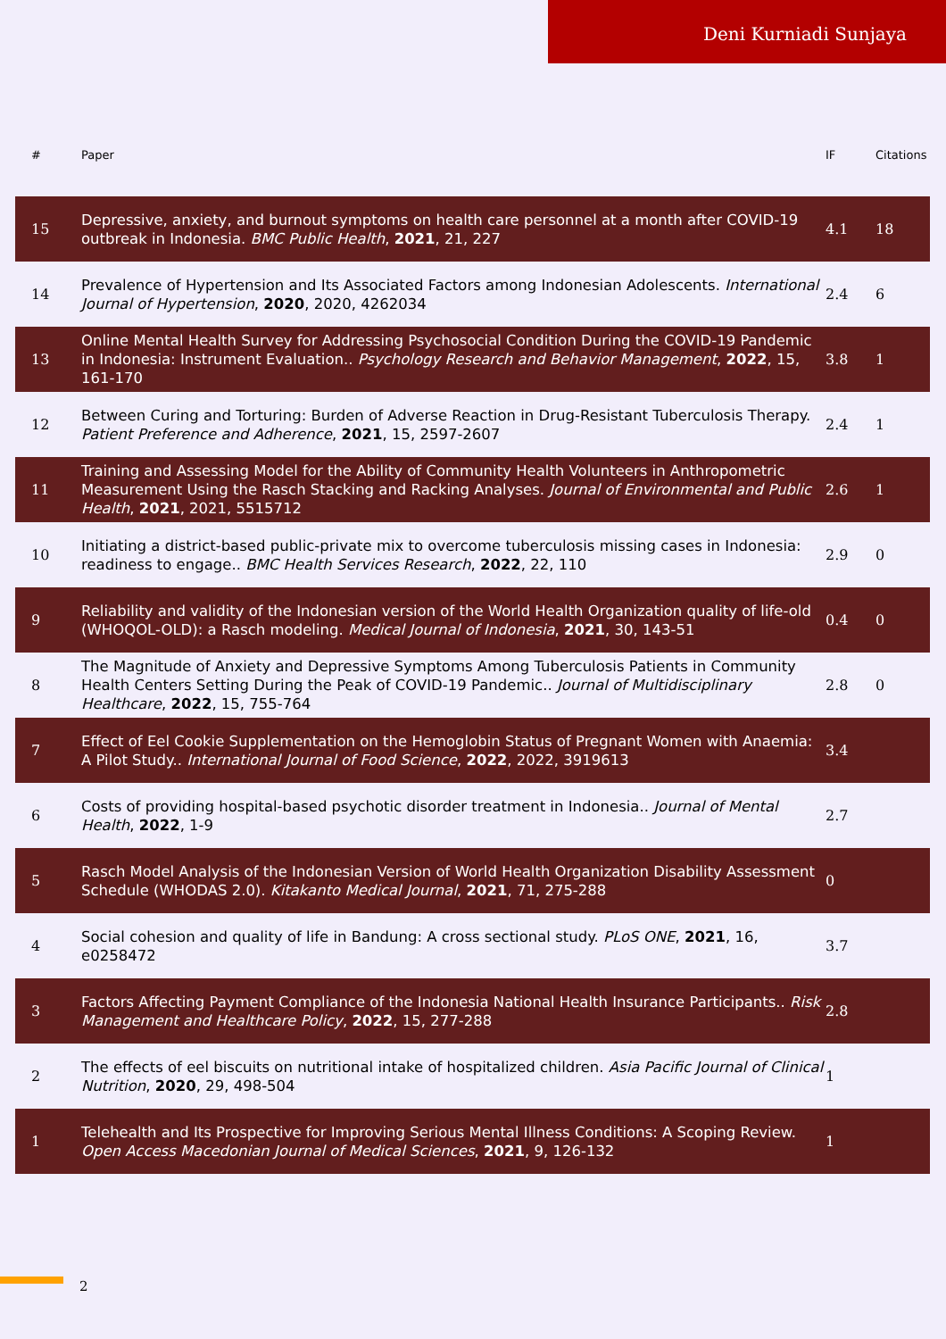Deni Kurniadi Sunjaya
| # | Paper | IF | Citations |
| --- | --- | --- | --- |
| 15 | Depressive, anxiety, and burnout symptoms on health care personnel at a month after COVID-19 outbreak in Indonesia. BMC Public Health , 2021 , 21, 227 | 4.1 | 18 |
| 14 | Prevalence of Hypertension and Its Associated Factors among Indonesian Adolescents. International Journal of Hypertension , 2020 , 2020, 4262034 | 2.4 | 6 |
| 13 | Online Mental Health Survey for Addressing Psychosocial Condition During the COVID-19 Pandemic in Indonesia: Instrument Evaluation.. Psychology Research and Behavior Management , 2022 , 15, 161-170 | 3.8 | 1 |
| 12 | Between Curing and Torturing: Burden of Adverse Reaction in Drug-Resistant Tuberculosis Therapy. Patient Preference and Adherence , 2021 , 15, 2597-2607 | 2.4 | 1 |
| 11 | Training and Assessing Model for the Ability of Community Health Volunteers in Anthropometric Measurement Using the Rasch Stacking and Racking Analyses. Journal of Environmental and Public Health , 2021 , 2021, 5515712 | 2.6 | 1 |
| 10 | Initiating a district-based public-private mix to overcome tuberculosis missing cases in Indonesia: readiness to engage.. BMC Health Services Research , 2022 , 22, 110 | 2.9 | 0 |
| 9 | Reliability and validity of the Indonesian version of the World Health Organization quality of life-old (WHOQOL-OLD): a Rasch modeling. Medical Journal of Indonesia , 2021 , 30, 143-51 | 0.4 | 0 |
| 8 | The Magnitude of Anxiety and Depressive Symptoms Among Tuberculosis Patients in Community Health Centers Setting During the Peak of COVID-19 Pandemic.. Journal of Multidisciplinary Healthcare , 2022 , 15, 755-764 | 2.8 | 0 |
| 7 | Effect of Eel Cookie Supplementation on the Hemoglobin Status of Pregnant Women with Anaemia: A Pilot Study.. International Journal of Food Science , 2022 , 2022, 3919613 | 3.4 | |
| 6 | Costs of providing hospital-based psychotic disorder treatment in Indonesia.. Journal of Mental Health , 2022 , 1-9 | 2.7 | |
| 5 | Rasch Model Analysis of the Indonesian Version of World Health Organization Disability Assessment Schedule (WHODAS 2.0). Kitakanto Medical Journal , 2021 , 71, 275-288 | 0 | |
| 4 | Social cohesion and quality of life in Bandung: A cross sectional study. PLoS ONE , 2021 , 16, e0258472 | 3.7 | |
| 3 | Factors Affecting Payment Compliance of the Indonesia National Health Insurance Participants.. Risk Management and Healthcare Policy , 2022 , 15, 277-288 | 2.8 | |
| 2 | The effects of eel biscuits on nutritional intake of hospitalized children. Asia Pacific Journal of Clinical Nutrition , 2020 , 29, 498-504 | 1 | |
| 1 | Telehealth and Its Prospective for Improving Serious Mental Illness Conditions: A Scoping Review. Open Access Macedonian Journal of Medical Sciences , 2021 , 9, 126-132 | 1 | |
2